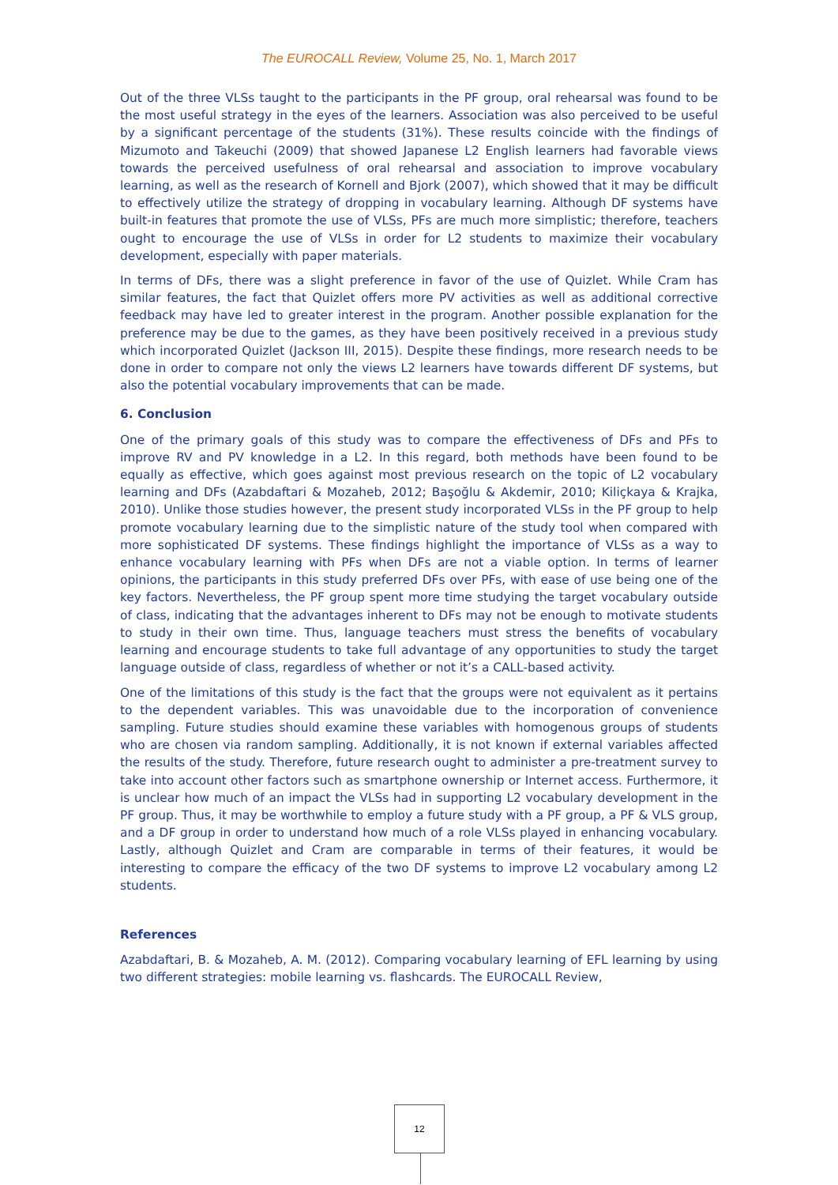The EUROCALL Review, Volume 25, No. 1, March 2017
Out of the three VLSs taught to the participants in the PF group, oral rehearsal was found to be the most useful strategy in the eyes of the learners. Association was also perceived to be useful by a significant percentage of the students (31%). These results coincide with the findings of Mizumoto and Takeuchi (2009) that showed Japanese L2 English learners had favorable views towards the perceived usefulness of oral rehearsal and association to improve vocabulary learning, as well as the research of Kornell and Bjork (2007), which showed that it may be difficult to effectively utilize the strategy of dropping in vocabulary learning. Although DF systems have built-in features that promote the use of VLSs, PFs are much more simplistic; therefore, teachers ought to encourage the use of VLSs in order for L2 students to maximize their vocabulary development, especially with paper materials.
In terms of DFs, there was a slight preference in favor of the use of Quizlet. While Cram has similar features, the fact that Quizlet offers more PV activities as well as additional corrective feedback may have led to greater interest in the program. Another possible explanation for the preference may be due to the games, as they have been positively received in a previous study which incorporated Quizlet (Jackson III, 2015). Despite these findings, more research needs to be done in order to compare not only the views L2 learners have towards different DF systems, but also the potential vocabulary improvements that can be made.
6. Conclusion
One of the primary goals of this study was to compare the effectiveness of DFs and PFs to improve RV and PV knowledge in a L2. In this regard, both methods have been found to be equally as effective, which goes against most previous research on the topic of L2 vocabulary learning and DFs (Azabdaftari & Mozaheb, 2012; Başoğlu & Akdemir, 2010; Kiliçkaya & Krajka, 2010). Unlike those studies however, the present study incorporated VLSs in the PF group to help promote vocabulary learning due to the simplistic nature of the study tool when compared with more sophisticated DF systems. These findings highlight the importance of VLSs as a way to enhance vocabulary learning with PFs when DFs are not a viable option. In terms of learner opinions, the participants in this study preferred DFs over PFs, with ease of use being one of the key factors. Nevertheless, the PF group spent more time studying the target vocabulary outside of class, indicating that the advantages inherent to DFs may not be enough to motivate students to study in their own time. Thus, language teachers must stress the benefits of vocabulary learning and encourage students to take full advantage of any opportunities to study the target language outside of class, regardless of whether or not it’s a CALL-based activity.
One of the limitations of this study is the fact that the groups were not equivalent as it pertains to the dependent variables. This was unavoidable due to the incorporation of convenience sampling. Future studies should examine these variables with homogenous groups of students who are chosen via random sampling. Additionally, it is not known if external variables affected the results of the study. Therefore, future research ought to administer a pre-treatment survey to take into account other factors such as smartphone ownership or Internet access. Furthermore, it is unclear how much of an impact the VLSs had in supporting L2 vocabulary development in the PF group. Thus, it may be worthwhile to employ a future study with a PF group, a PF & VLS group, and a DF group in order to understand how much of a role VLSs played in enhancing vocabulary. Lastly, although Quizlet and Cram are comparable in terms of their features, it would be interesting to compare the efficacy of the two DF systems to improve L2 vocabulary among L2 students.
References
Azabdaftari, B. & Mozaheb, A. M. (2012). Comparing vocabulary learning of EFL learning by using two different strategies: mobile learning vs. flashcards. The EUROCALL Review,
12